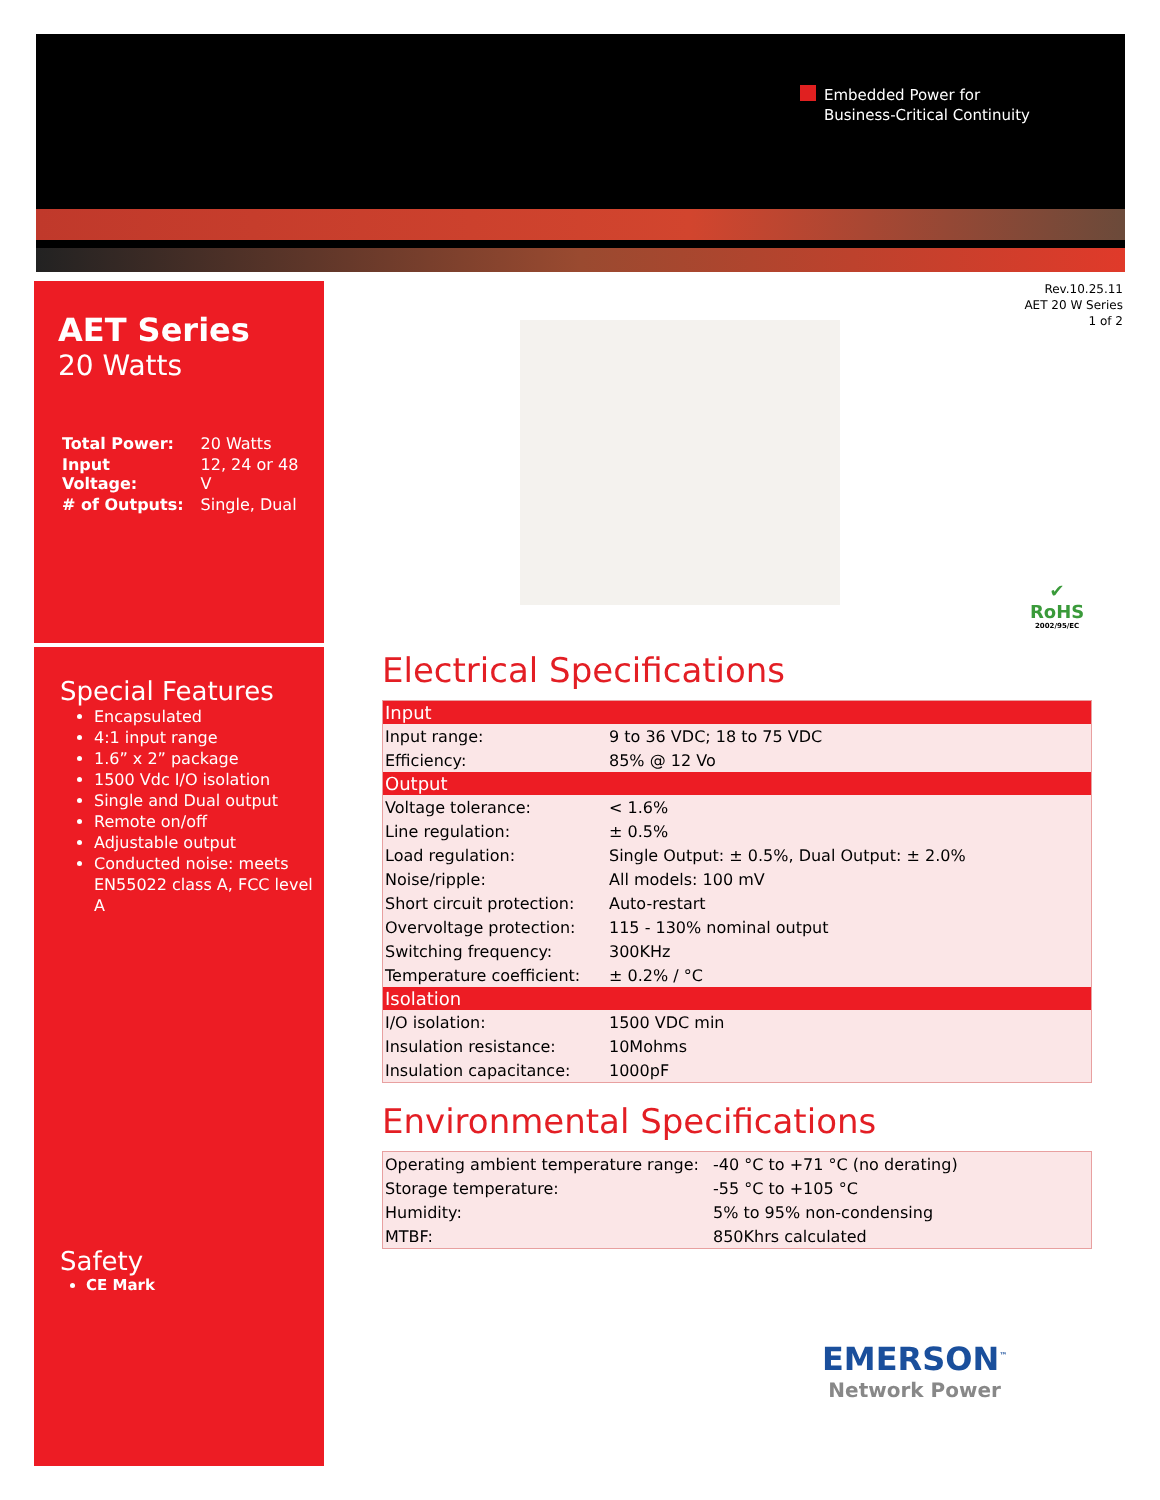Embedded Power for
Business-Critical Continuity
AET Series
20 Watts
| Total Power: | 20 Watts |
| Input Voltage: | 12, 24 or 48 V |
| # of Outputs: | Single, Dual |
Special Features
Encapsulated
4:1 input range
1.6” x 2” package
1500 Vdc I/O isolation
Single and Dual output
Remote on/off
Adjustable output
Conducted noise: meets EN55022 class A, FCC level A
Safety
CE Mark
Rev.10.25.11
AET 20 W Series
1 of 2
✔
RoHS
2002/95/EC
Electrical Specifications
| Input | |
| --- | --- |
| Input range: | 9 to 36 VDC; 18 to 75 VDC |
| Efficiency: | 85% @ 12 Vo |
| Output | |
| Voltage tolerance: | < 1.6% |
| Line regulation: | ± 0.5% |
| Load regulation: | Single Output: ± 0.5%, Dual Output: ± 2.0% |
| Noise/ripple: | All models: 100 mV |
| Short circuit protection: | Auto-restart |
| Overvoltage protection: | 115 - 130% nominal output |
| Switching frequency: | 300KHz |
| Temperature coefficient: | ± 0.2% / °C |
| Isolation | |
| I/O isolation: | 1500 VDC min |
| Insulation resistance: | 10Mohms |
| Insulation capacitance: | 1000pF |
Environmental Specifications
| Operating ambient temperature range: | -40 °C to +71 °C (no derating) |
| Storage temperature: | -55 °C to +105 °C |
| Humidity: | 5% to 95% non-condensing |
| MTBF: | 850Khrs calculated |
EMERSON<sup>™</sup>
Network Power